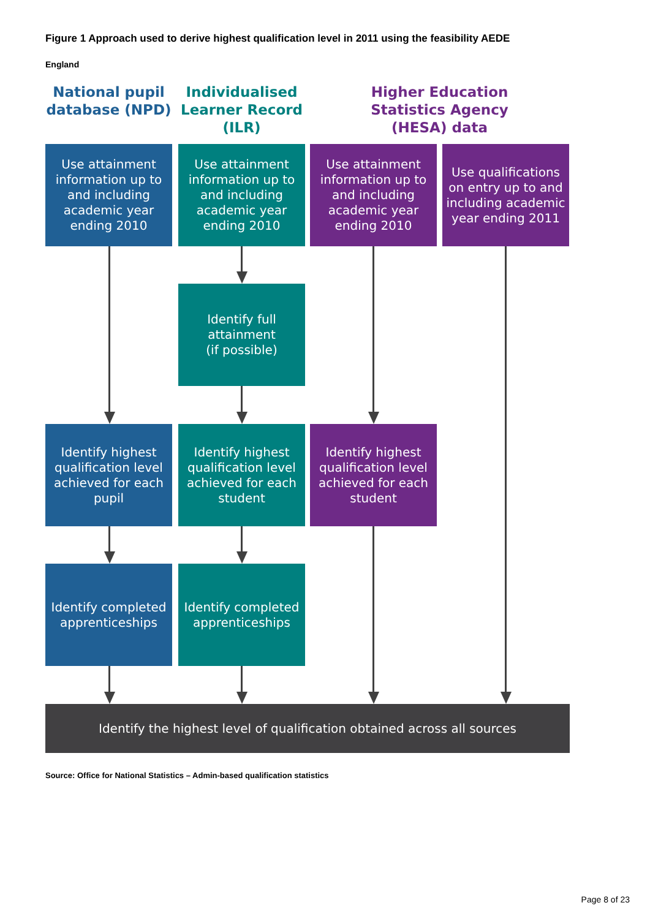Figure 1 Approach used to derive highest qualification level in 2011 using the feasibility AEDE
England
National pupil database (NPD)
Individualised Learner Record (ILR)
Higher Education Statistics Agency (HESA) data
Use attainment information up to and including academic year ending 2010
Use attainment information up to and including academic year ending 2010
Use attainment information up to and including academic year ending 2010
Use qualifications on entry up to and including academic year ending 2011
Identify full attainment
(if possible)
Identify highest qualification level achieved for each pupil
Identify highest qualification level achieved for each student
Identify highest qualification level achieved for each student
Identify completed apprenticeships
Identify completed apprenticeships
Identify the highest level of qualification obtained across all sources
Source: Office for National Statistics – Admin-based qualification statistics
Page 8 of 23